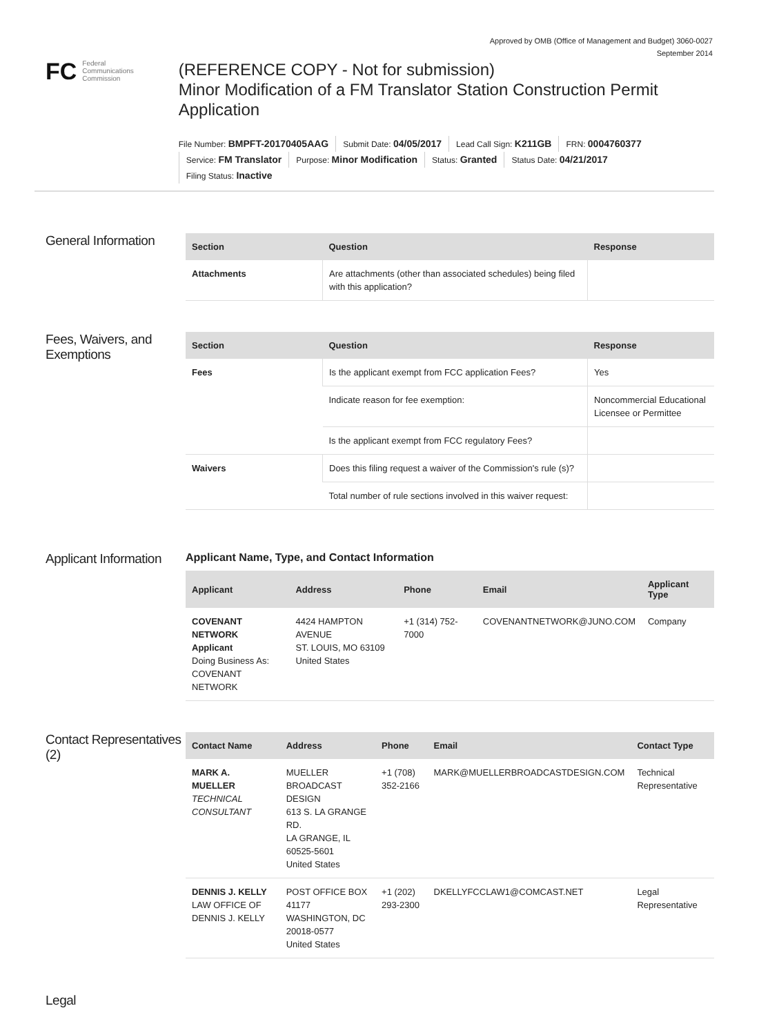Approved by OMB (Office of Management and Budget) 3060-0027
September 2014
FC
Federal
Communications
Commission
(REFERENCE COPY - Not for submission)
Minor Modification of a FM Translator Station Construction Permit Application
File Number: BMPFT-20170405AAG Submit Date: 04/05/2017 Lead Call Sign: K211GB FRN: 0004760377
Service: FM Translator Purpose: Minor Modification Status: Granted Status Date: 04/21/2017 Filing Status: Inactive
General Information
| Section | Question | Response |
| --- | --- | --- |
| Attachments | Are attachments (other than associated schedules) being filed with this application? | |
Fees, Waivers, and Exemptions
| Section | Question | Response |
| --- | --- | --- |
| Fees | Is the applicant exempt from FCC application Fees? | Yes |
| | Indicate reason for fee exemption: | Noncommercial Educational Licensee or Permittee |
| | Is the applicant exempt from FCC regulatory Fees? | |
| Waivers | Does this filing request a waiver of the Commission's rule (s)? | |
| | Total number of rule sections involved in this waiver request: | |
Applicant Information
Applicant Name, Type, and Contact Information
| Applicant | Address | Phone | Email | Applicant Type |
| --- | --- | --- | --- | --- |
| COVENANT NETWORK Applicant Doing Business As: COVENANT NETWORK | 4424 HAMPTON AVENUE ST. LOUIS, MO 63109 United States | +1 (314) 752-7000 | COVENANTNETWORK@JUNO.COM | Company |
Contact Representatives (2)
| Contact Name | Address | Phone | Email | Contact Type |
| --- | --- | --- | --- | --- |
| MARK A. MUELLER TECHNICAL CONSULTANT | MUELLER BROADCAST DESIGN 613 S. LA GRANGE RD. LA GRANGE, IL 60525-5601 United States | +1 (708) 352-2166 | MARK@MUELLERBROADCASTDESIGN.COM | Technical Representative |
| DENNIS J. KELLY LAW OFFICE OF DENNIS J. KELLY | POST OFFICE BOX 41177 WASHINGTON, DC 20018-0577 United States | +1 (202) 293-2300 | DKELLYFCCLAW1@COMCAST.NET | Legal Representative |
Legal